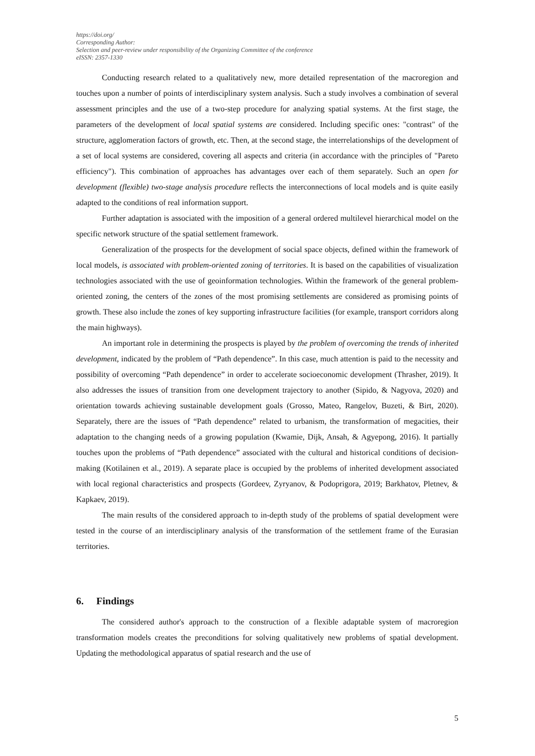https://doi.org/
Corresponding Author:
Selection and peer-review under responsibility of the Organizing Committee of the conference
eISSN: 2357-1330
Conducting research related to a qualitatively new, more detailed representation of the macroregion and touches upon a number of points of interdisciplinary system analysis. Such a study involves a combination of several assessment principles and the use of a two-step procedure for analyzing spatial systems. At the first stage, the parameters of the development of local spatial systems are considered. Including specific ones: "contrast" of the structure, agglomeration factors of growth, etc. Then, at the second stage, the interrelationships of the development of a set of local systems are considered, covering all aspects and criteria (in accordance with the principles of "Pareto efficiency"). This combination of approaches has advantages over each of them separately. Such an open for development (flexible) two-stage analysis procedure reflects the interconnections of local models and is quite easily adapted to the conditions of real information support.
Further adaptation is associated with the imposition of a general ordered multilevel hierarchical model on the specific network structure of the spatial settlement framework.
Generalization of the prospects for the development of social space objects, defined within the framework of local models, is associated with problem-oriented zoning of territories. It is based on the capabilities of visualization technologies associated with the use of geoinformation technologies. Within the framework of the general problem-oriented zoning, the centers of the zones of the most promising settlements are considered as promising points of growth. These also include the zones of key supporting infrastructure facilities (for example, transport corridors along the main highways).
An important role in determining the prospects is played by the problem of overcoming the trends of inherited development, indicated by the problem of “Path dependence”. In this case, much attention is paid to the necessity and possibility of overcoming “Path dependence” in order to accelerate socioeconomic development (Thrasher, 2019). It also addresses the issues of transition from one development trajectory to another (Sipido, & Nagyova, 2020) and orientation towards achieving sustainable development goals (Grosso, Mateo, Rangelov, Buzeti, & Birt, 2020). Separately, there are the issues of “Path dependence” related to urbanism, the transformation of megacities, their adaptation to the changing needs of a growing population (Kwamie, Dijk, Ansah, & Agyepong, 2016). It partially touches upon the problems of “Path dependence” associated with the cultural and historical conditions of decision-making (Kotilainen et al., 2019). A separate place is occupied by the problems of inherited development associated with local regional characteristics and prospects (Gordeev, Zyryanov, & Podoprigora, 2019; Barkhatov, Pletnev, & Kapkaev, 2019).
The main results of the considered approach to in-depth study of the problems of spatial development were tested in the course of an interdisciplinary analysis of the transformation of the settlement frame of the Eurasian territories.
6. Findings
The considered author's approach to the construction of a flexible adaptable system of macroregion transformation models creates the preconditions for solving qualitatively new problems of spatial development. Updating the methodological apparatus of spatial research and the use of
5